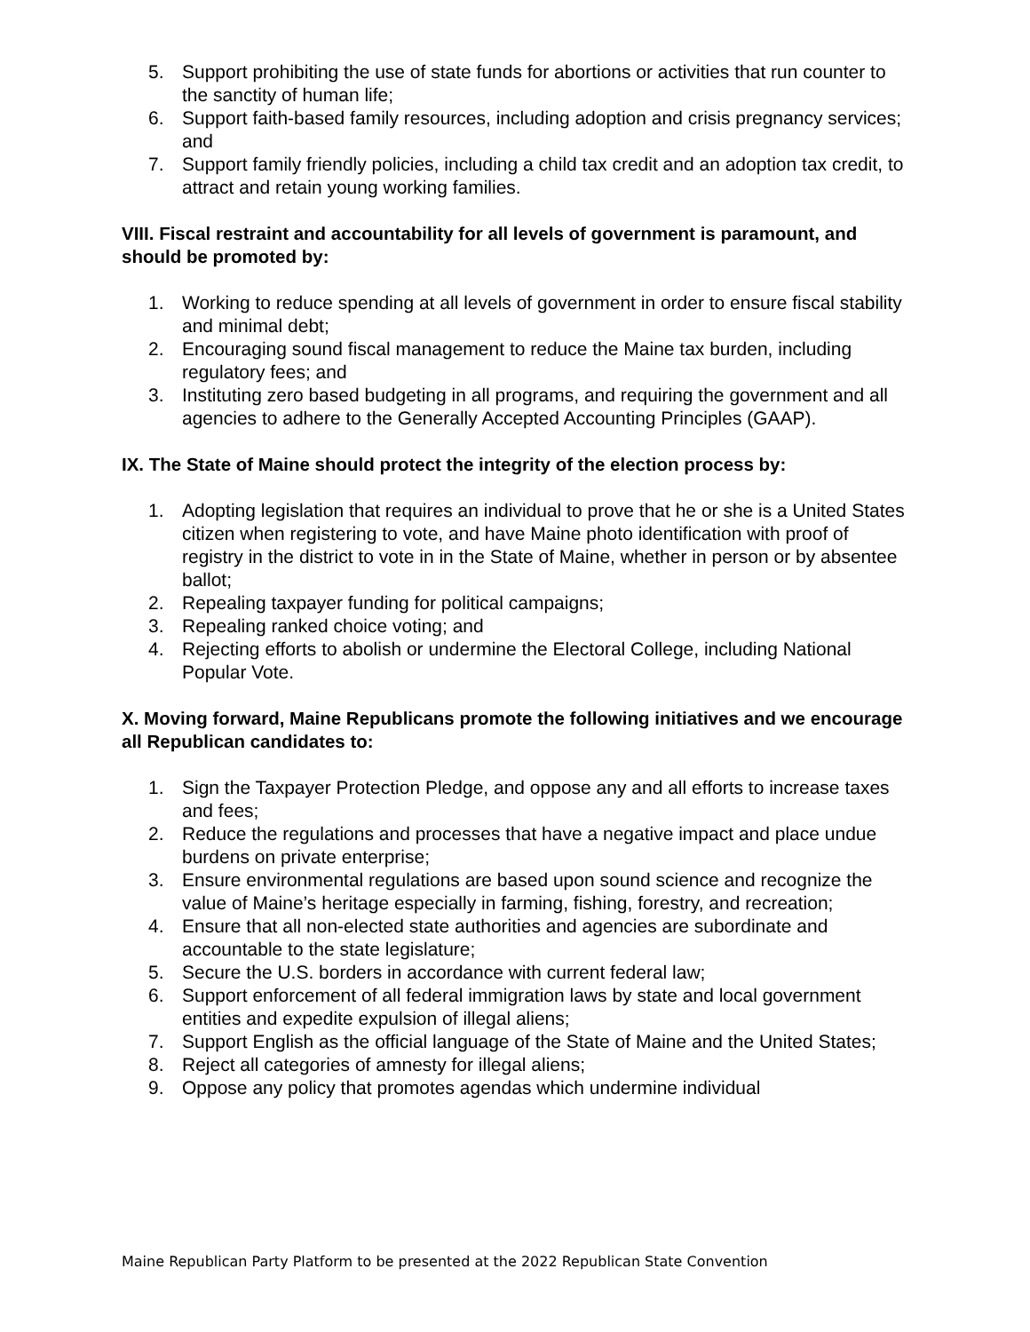5. Support prohibiting the use of state funds for abortions or activities that run counter to the sanctity of human life;
6. Support faith-based family resources, including adoption and crisis pregnancy services; and
7. Support family friendly policies, including a child tax credit and an adoption tax credit, to attract and retain young working families.
VIII. Fiscal restraint and accountability for all levels of government is paramount, and should be promoted by:
1. Working to reduce spending at all levels of government in order to ensure fiscal stability and minimal debt;
2. Encouraging sound fiscal management to reduce the Maine tax burden, including regulatory fees; and
3. Instituting zero based budgeting in all programs, and requiring the government and all agencies to adhere to the Generally Accepted Accounting Principles (GAAP).
IX. The State of Maine should protect the integrity of the election process by:
1. Adopting legislation that requires an individual to prove that he or she is a United States citizen when registering to vote, and have Maine photo identification with proof of registry in the district to vote in in the State of Maine, whether in person or by absentee ballot;
2. Repealing taxpayer funding for political campaigns;
3. Repealing ranked choice voting; and
4. Rejecting efforts to abolish or undermine the Electoral College, including National Popular Vote.
X. Moving forward, Maine Republicans promote the following initiatives and we encourage all Republican candidates to:
1. Sign the Taxpayer Protection Pledge, and oppose any and all efforts to increase taxes and fees;
2. Reduce the regulations and processes that have a negative impact and place undue burdens on private enterprise;
3. Ensure environmental regulations are based upon sound science and recognize the value of Maine’s heritage especially in farming, fishing, forestry, and recreation;
4. Ensure that all non-elected state authorities and agencies are subordinate and accountable to the state legislature;
5. Secure the U.S. borders in accordance with current federal law;
6. Support enforcement of all federal immigration laws by state and local government entities and expedite expulsion of illegal aliens;
7. Support English as the official language of the State of Maine and the United States;
8. Reject all categories of amnesty for illegal aliens;
9. Oppose any policy that promotes agendas which undermine individual
Maine Republican Party Platform to be presented at the 2022 Republican State Convention